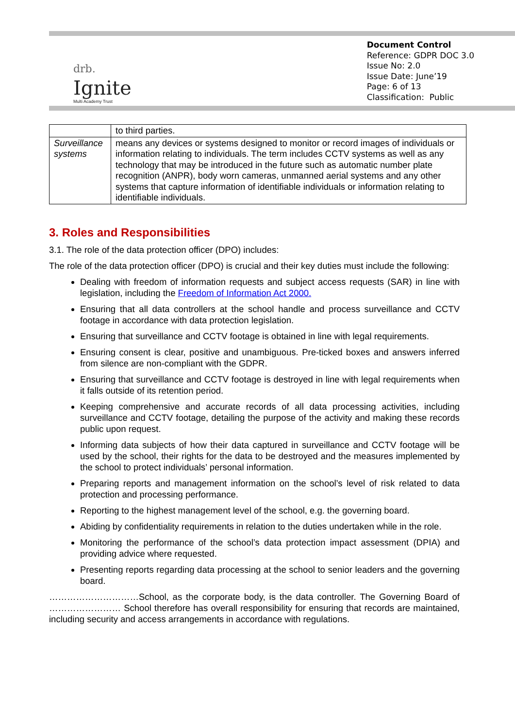drb.
Ignite
Multi Academy Trust
Document Control
Reference: GDPR DOC 3.0
Issue No: 2.0
Issue Date: June’19
Page: 6 of 13
Classification: Public
| | to third parties. |
| Surveillance systems | means any devices or systems designed to monitor or record images of individuals or information relating to individuals. The term includes CCTV systems as well as any technology that may be introduced in the future such as automatic number plate recognition (ANPR), body worn cameras, unmanned aerial systems and any other systems that capture information of identifiable individuals or information relating to identifiable individuals. |
3. Roles and Responsibilities
3.1. The role of the data protection officer (DPO) includes:
The role of the data protection officer (DPO) is crucial and their key duties must include the following:
Dealing with freedom of information requests and subject access requests (SAR) in line with legislation, including the Freedom of Information Act 2000.
Ensuring that all data controllers at the school handle and process surveillance and CCTV footage in accordance with data protection legislation.
Ensuring that surveillance and CCTV footage is obtained in line with legal requirements.
Ensuring consent is clear, positive and unambiguous. Pre-ticked boxes and answers inferred from silence are non-compliant with the GDPR.
Ensuring that surveillance and CCTV footage is destroyed in line with legal requirements when it falls outside of its retention period.
Keeping comprehensive and accurate records of all data processing activities, including surveillance and CCTV footage, detailing the purpose of the activity and making these records public upon request.
Informing data subjects of how their data captured in surveillance and CCTV footage will be used by the school, their rights for the data to be destroyed and the measures implemented by the school to protect individuals’ personal information.
Preparing reports and management information on the school’s level of risk related to data protection and processing performance.
Reporting to the highest management level of the school, e.g. the governing board.
Abiding by confidentiality requirements in relation to the duties undertaken while in the role.
Monitoring the performance of the school’s data protection impact assessment (DPIA) and providing advice where requested.
Presenting reports regarding data processing at the school to senior leaders and the governing board.
…………………………School, as the corporate body, is the data controller. The Governing Board of …………………… School therefore has overall responsibility for ensuring that records are maintained, including security and access arrangements in accordance with regulations.